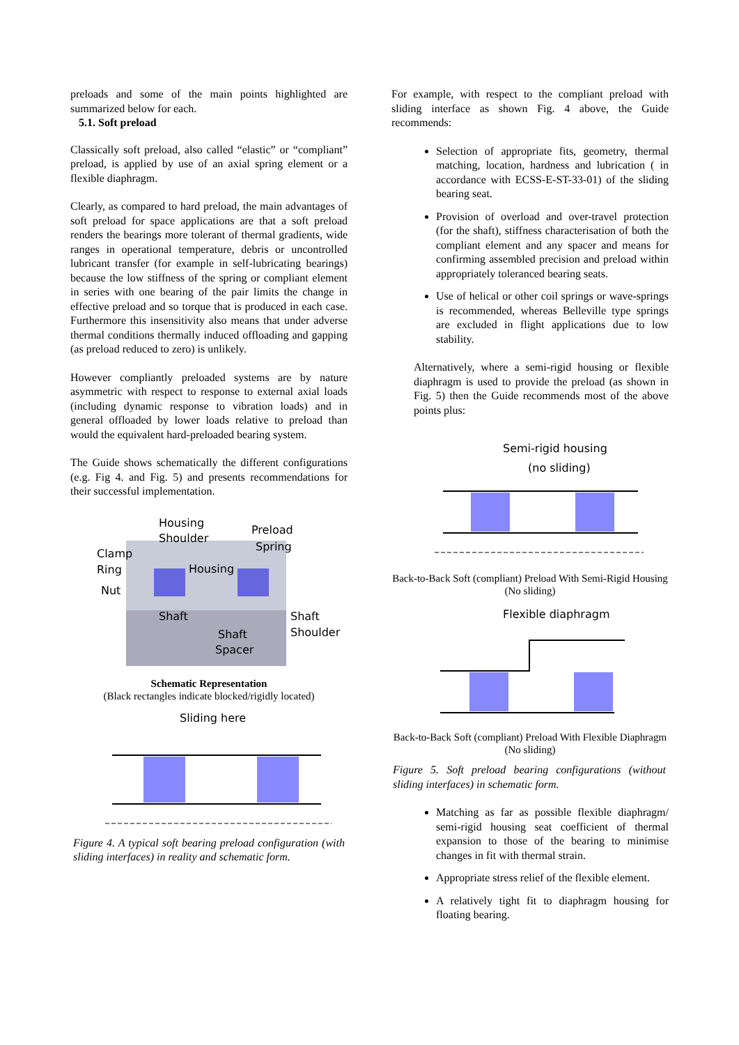preloads and some of the main points highlighted are summarized below for each.
5.1. Soft preload
Classically soft preload, also called “elastic” or “compliant” preload, is applied by use of an axial spring element or a flexible diaphragm.
Clearly, as compared to hard preload, the main advantages of soft preload for space applications are that a soft preload renders the bearings more tolerant of thermal gradients, wide ranges in operational temperature, debris or uncontrolled lubricant transfer (for example in self-lubricating bearings) because the low stiffness of the spring or compliant element in series with one bearing of the pair limits the change in effective preload and so torque that is produced in each case. Furthermore this insensitivity also means that under adverse thermal conditions thermally induced offloading and gapping (as preload reduced to zero) is unlikely.
However compliantly preloaded systems are by nature asymmetric with respect to response to external axial loads (including dynamic response to vibration loads) and in general offloaded by lower loads relative to preload than would the equivalent hard-preloaded bearing system.
The Guide shows schematically the different configurations (e.g. Fig 4. and Fig. 5) and presents recommendations for their successful implementation.
Housing
Shoulder
Preload
Spring
Clamp
Ring
Nut
Housing
Shaft
Shaft
Shoulder
Shaft
Spacer
Schematic Representation
(Black rectangles indicate blocked/rigidly located)
Sliding here
Figure 4. A typical soft bearing preload configuration (with sliding interfaces) in reality and schematic form.
For example, with respect to the compliant preload with sliding interface as shown Fig. 4 above, the Guide recommends:
Selection of appropriate fits, geometry, thermal matching, location, hardness and lubrication ( in accordance with ECSS-E-ST-33-01) of the sliding bearing seat.
Provision of overload and over-travel protection (for the shaft), stiffness characterisation of both the compliant element and any spacer and means for confirming assembled precision and preload within appropriately toleranced bearing seats.
Use of helical or other coil springs or wave-springs is recommended, whereas Belleville type springs are excluded in flight applications due to low stability.
Alternatively, where a semi-rigid housing or flexible diaphragm is used to provide the preload (as shown in Fig. 5) then the Guide recommends most of the above points plus:
Semi-rigid housing
(no sliding)
Back-to-Back Soft (compliant) Preload With Semi-Rigid Housing (No sliding)
Flexible diaphragm
Back-to-Back Soft (compliant) Preload With Flexible Diaphragm (No sliding)
Figure 5. Soft preload bearing configurations (without sliding interfaces) in schematic form.
Matching as far as possible flexible diaphragm/ semi-rigid housing seat coefficient of thermal expansion to those of the bearing to minimise changes in fit with thermal strain.
Appropriate stress relief of the flexible element.
A relatively tight fit to diaphragm housing for floating bearing.